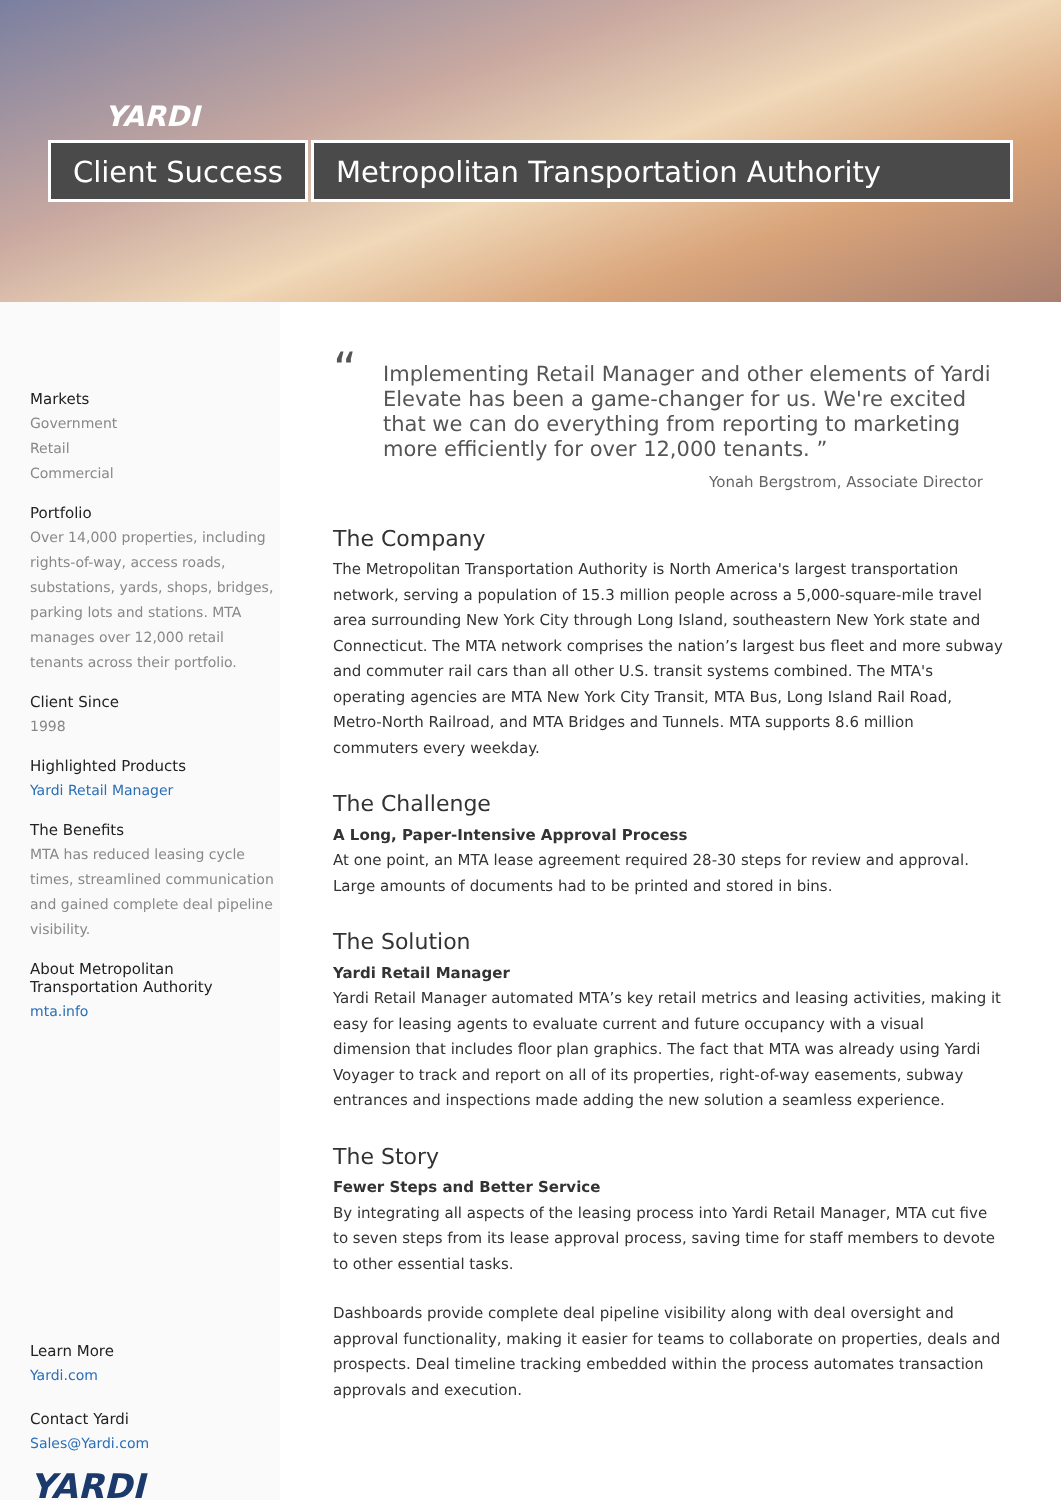YARDI
Client Success Metropolitan Transportation Authority
Markets
Government
Retail
Commercial
Portfolio
Over 14,000 properties, including rights-of-way, access roads, substations, yards, shops, bridges, parking lots and stations. MTA manages over 12,000 retail tenants across their portfolio.
Client Since
1998
Highlighted Products
Yardi Retail Manager
The Benefits
MTA has reduced leasing cycle times, streamlined communication and gained complete deal pipeline visibility.
About Metropolitan Transportation Authority
mta.info
Learn More
Yardi.com
Contact Yardi
Sales@Yardi.com
YARDI
“Implementing Retail Manager and other elements of Yardi Elevate has been a game-changer for us. We're excited that we can do everything from reporting to marketing more efficiently for over 12,000 tenants. ”
Yonah Bergstrom, Associate Director
The Company
The Metropolitan Transportation Authority is North America's largest transportation network, serving a population of 15.3 million people across a 5,000-square-mile travel area surrounding New York City through Long Island, southeastern New York state and Connecticut. The MTA network comprises the nation’s largest bus fleet and more subway and commuter rail cars than all other U.S. transit systems combined. The MTA's operating agencies are MTA New York City Transit, MTA Bus, Long Island Rail Road, Metro-North Railroad, and MTA Bridges and Tunnels. MTA supports 8.6 million commuters every weekday.
The Challenge
A Long, Paper-Intensive Approval Process
At one point, an MTA lease agreement required 28-30 steps for review and approval. Large amounts of documents had to be printed and stored in bins.
The Solution
Yardi Retail Manager
Yardi Retail Manager automated MTA’s key retail metrics and leasing activities, making it easy for leasing agents to evaluate current and future occupancy with a visual dimension that includes floor plan graphics. The fact that MTA was already using Yardi Voyager to track and report on all of its properties, right-of-way easements, subway entrances and inspections made adding the new solution a seamless experience.
The Story
Fewer Steps and Better Service
By integrating all aspects of the leasing process into Yardi Retail Manager, MTA cut five to seven steps from its lease approval process, saving time for staff members to devote to other essential tasks.
Dashboards provide complete deal pipeline visibility along with deal oversight and approval functionality, making it easier for teams to collaborate on properties, deals and prospects. Deal timeline tracking embedded within the process automates transaction approvals and execution.